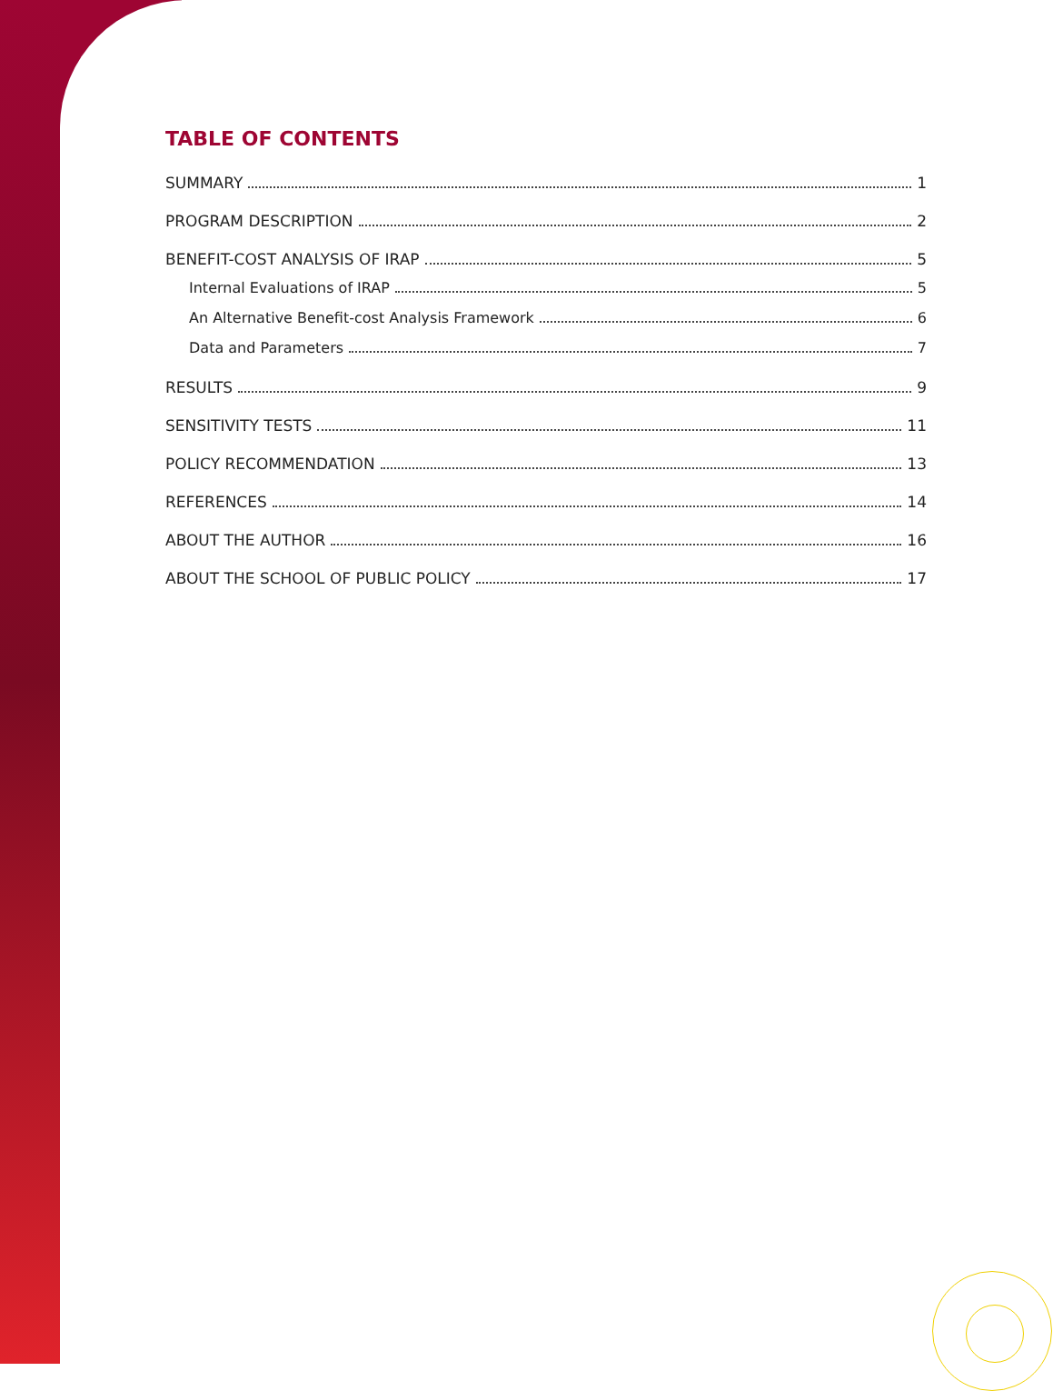TABLE OF CONTENTS
SUMMARY 1
PROGRAM DESCRIPTION 2
BENEFIT-COST ANALYSIS OF IRAP 5
Internal Evaluations of IRAP 5
An Alternative Benefit-cost Analysis Framework 6
Data and Parameters 7
RESULTS 9
SENSITIVITY TESTS 11
POLICY RECOMMENDATION 13
REFERENCES 14
ABOUT THE AUTHOR 16
ABOUT THE SCHOOL OF PUBLIC POLICY 17